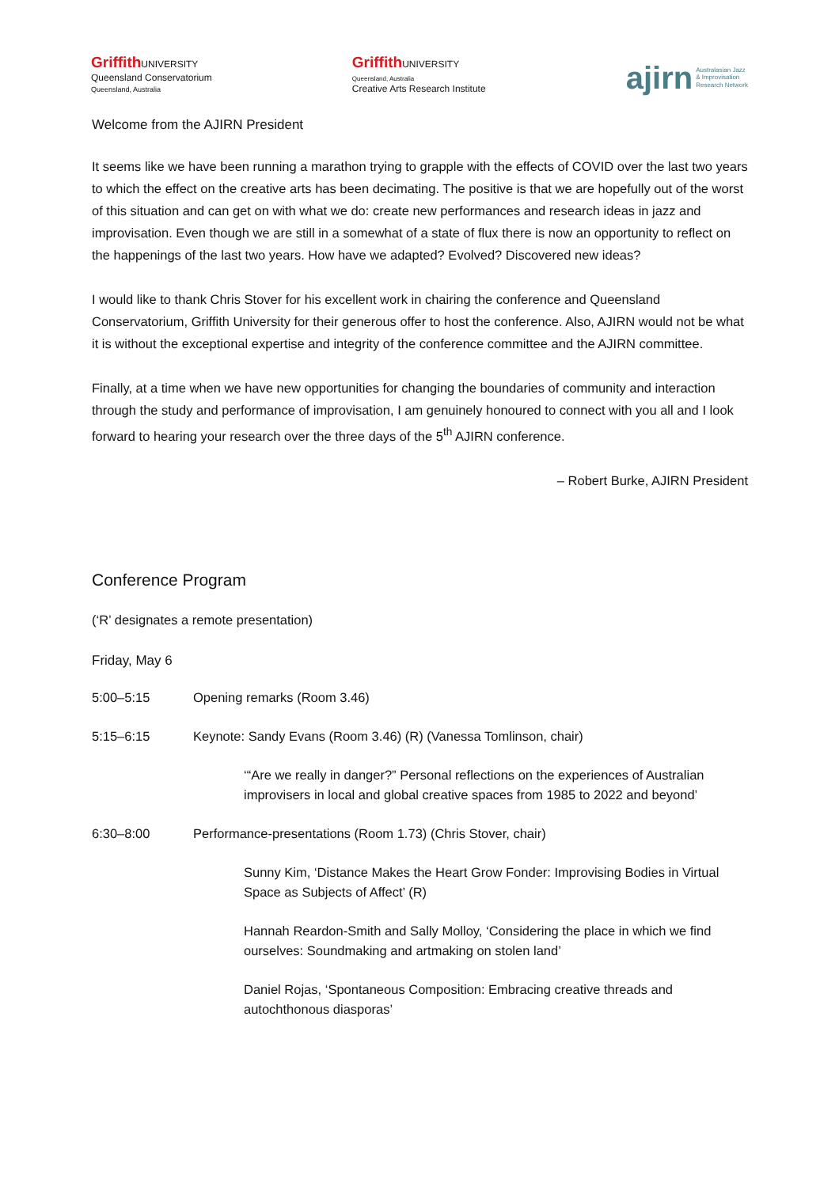Griffith UNIVERSITY
Queensland Conservatorium
Queensland, Australia
Griffith UNIVERSITY
Queensland, Australia
Creative Arts Research Institute
ajirn Australasian Jazz
& Improvisation
Research Network
Welcome from the AJIRN President
It seems like we have been running a marathon trying to grapple with the effects of COVID over the last two years to which the effect on the creative arts has been decimating. The positive is that we are hopefully out of the worst of this situation and can get on with what we do: create new performances and research ideas in jazz and improvisation. Even though we are still in a somewhat of a state of flux there is now an opportunity to reflect on the happenings of the last two years. How have we adapted? Evolved? Discovered new ideas?
I would like to thank Chris Stover for his excellent work in chairing the conference and Queensland Conservatorium, Griffith University for their generous offer to host the conference. Also, AJIRN would not be what it is without the exceptional expertise and integrity of the conference committee and the AJIRN committee.
Finally, at a time when we have new opportunities for changing the boundaries of community and interaction through the study and performance of improvisation, I am genuinely honoured to connect with you all and I look forward to hearing your research over the three days of the 5<sup>th</sup> AJIRN conference.
– Robert Burke, AJIRN President
Conference Program
(‘R’ designates a remote presentation)
Friday, May 6
5:00–5:15 Opening remarks (Room 3.46)
5:15–6:15 Keynote: Sandy Evans (Room 3.46) (R) (Vanessa Tomlinson, chair)
‘“Are we really in danger?” Personal reflections on the experiences of Australian improvisers in local and global creative spaces from 1985 to 2022 and beyond’
6:30–8:00 Performance-presentations (Room 1.73) (Chris Stover, chair)
Sunny Kim, ‘Distance Makes the Heart Grow Fonder: Improvising Bodies in Virtual Space as Subjects of Affect’ (R)
Hannah Reardon-Smith and Sally Molloy, ‘Considering the place in which we find ourselves: Soundmaking and artmaking on stolen land’
Daniel Rojas, ‘Spontaneous Composition: Embracing creative threads and autochthonous diasporas’